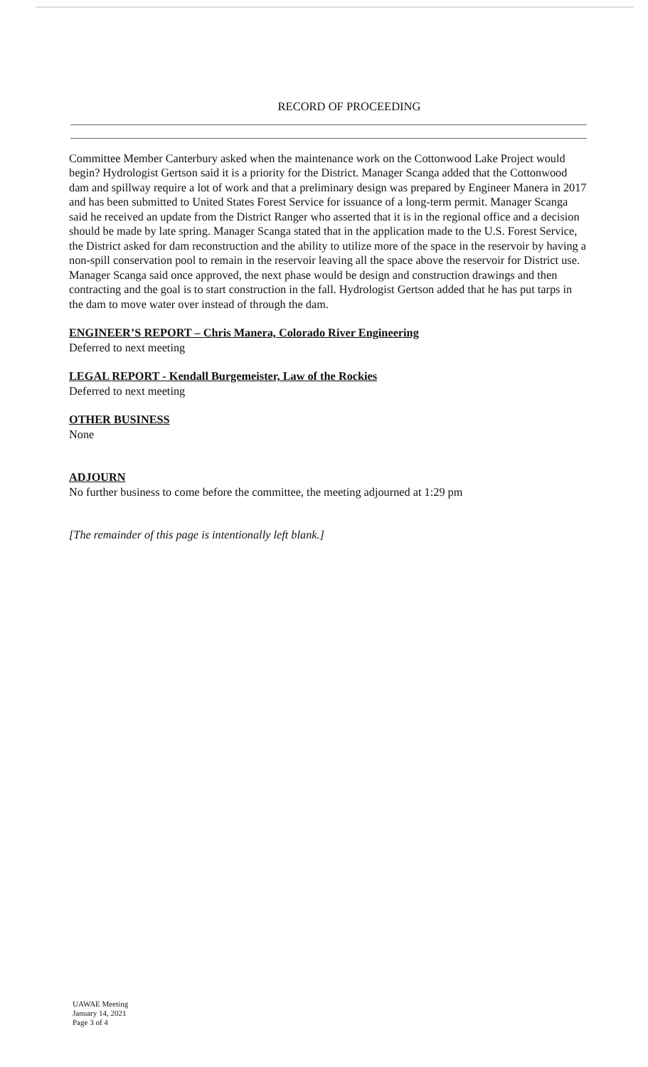RECORD OF PROCEEDING
Committee Member Canterbury asked when the maintenance work on the Cottonwood Lake Project would begin? Hydrologist Gertson said it is a priority for the District. Manager Scanga added that the Cottonwood dam and spillway require a lot of work and that a preliminary design was prepared by Engineer Manera in 2017 and has been submitted to United States Forest Service for issuance of a long-term permit. Manager Scanga said he received an update from the District Ranger who asserted that it is in the regional office and a decision should be made by late spring. Manager Scanga stated that in the application made to the U.S. Forest Service, the District asked for dam reconstruction and the ability to utilize more of the space in the reservoir by having a non-spill conservation pool to remain in the reservoir leaving all the space above the reservoir for District use. Manager Scanga said once approved, the next phase would be design and construction drawings and then contracting and the goal is to start construction in the fall. Hydrologist Gertson added that he has put tarps in the dam to move water over instead of through the dam.
ENGINEER’S REPORT – Chris Manera, Colorado River Engineering
Deferred to next meeting
LEGAL REPORT - Kendall Burgemeister, Law of the Rockies
Deferred to next meeting
OTHER BUSINESS
None
ADJOURN
No further business to come before the committee, the meeting adjourned at 1:29 pm
[The remainder of this page is intentionally left blank.]
UAWAE Meeting
January 14, 2021
Page 3 of 4